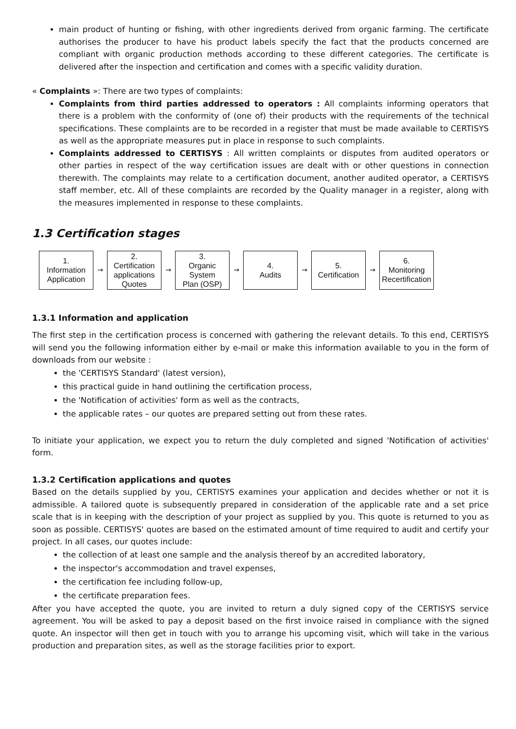main product of hunting or fishing, with other ingredients derived from organic farming. The certificate authorises the producer to have his product labels specify the fact that the products concerned are compliant with organic production methods according to these different categories. The certificate is delivered after the inspection and certification and comes with a specific validity duration.
« Complaints »: There are two types of complaints:
Complaints from third parties addressed to operators : All complaints informing operators that there is a problem with the conformity of (one of) their products with the requirements of the technical specifications. These complaints are to be recorded in a register that must be made available to CERTISYS as well as the appropriate measures put in place in response to such complaints.
Complaints addressed to CERTISYS : All written complaints or disputes from audited operators or other parties in respect of the way certification issues are dealt with or other questions in connection therewith. The complaints may relate to a certification document, another audited operator, a CERTISYS staff member, etc. All of these complaints are recorded by the Quality manager in a register, along with the measures implemented in response to these complaints.
1.3 Certification stages
1.
Information
Application
→
2.
Certification
applications
Quotes
→
3.
Organic
System
Plan (OSP)
→
4.
Audits
→
5.
Certification
→
6.
Monitoring
Recertification
1.3.1 Information and application
The first step in the certification process is concerned with gathering the relevant details. To this end, CERTISYS will send you the following information either by e-mail or make this information available to you in the form of downloads from our website :
the 'CERTISYS Standard' (latest version),
this practical guide in hand outlining the certification process,
the 'Notification of activities' form as well as the contracts,
the applicable rates – our quotes are prepared setting out from these rates.
To initiate your application, we expect you to return the duly completed and signed 'Notification of activities' form.
1.3.2 Certification applications and quotes
Based on the details supplied by you, CERTISYS examines your application and decides whether or not it is admissible. A tailored quote is subsequently prepared in consideration of the applicable rate and a set price scale that is in keeping with the description of your project as supplied by you. This quote is returned to you as soon as possible. CERTISYS' quotes are based on the estimated amount of time required to audit and certify your project. In all cases, our quotes include:
the collection of at least one sample and the analysis thereof by an accredited laboratory,
the inspector's accommodation and travel expenses,
the certification fee including follow-up,
the certificate preparation fees.
After you have accepted the quote, you are invited to return a duly signed copy of the CERTISYS service agreement. You will be asked to pay a deposit based on the first invoice raised in compliance with the signed quote. An inspector will then get in touch with you to arrange his upcoming visit, which will take in the various production and preparation sites, as well as the storage facilities prior to export.